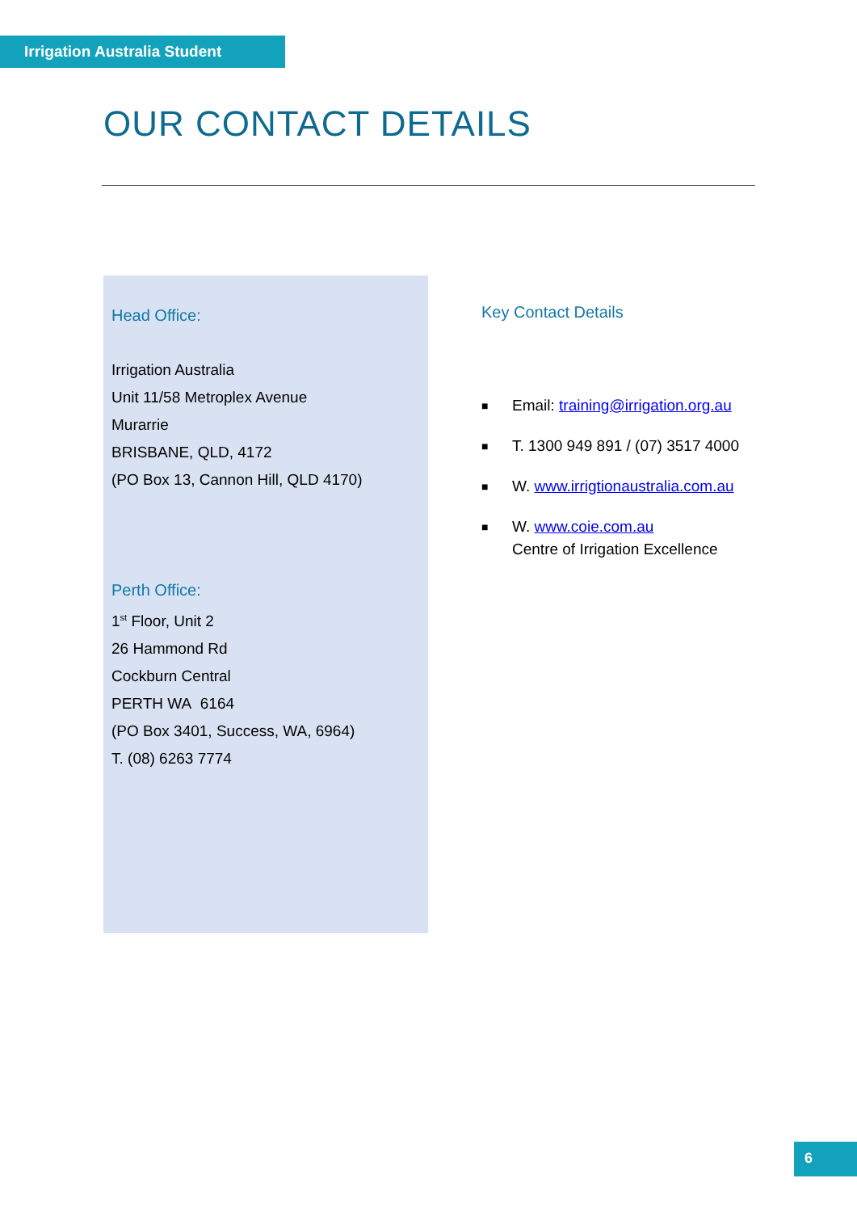Irrigation Australia Student
OUR CONTACT DETAILS
Head Office:
Irrigation Australia
Unit 11/58 Metroplex Avenue
Murarrie
BRISBANE, QLD, 4172
(PO Box 13, Cannon Hill, QLD 4170)
Perth Office:
1<sup>st</sup> Floor, Unit 2
26 Hammond Rd
Cockburn Central
PERTH WA 6164
(PO Box 3401, Success, WA, 6964)
T. (08) 6263 7774
Key Contact Details
■ Email: training@irrigation.org.au
■ T. 1300 949 891 / (07) 3517 4000
■ W. www.irrigtionaustralia.com.au
■ W. www.coie.com.au
Centre of Irrigation Excellence
6